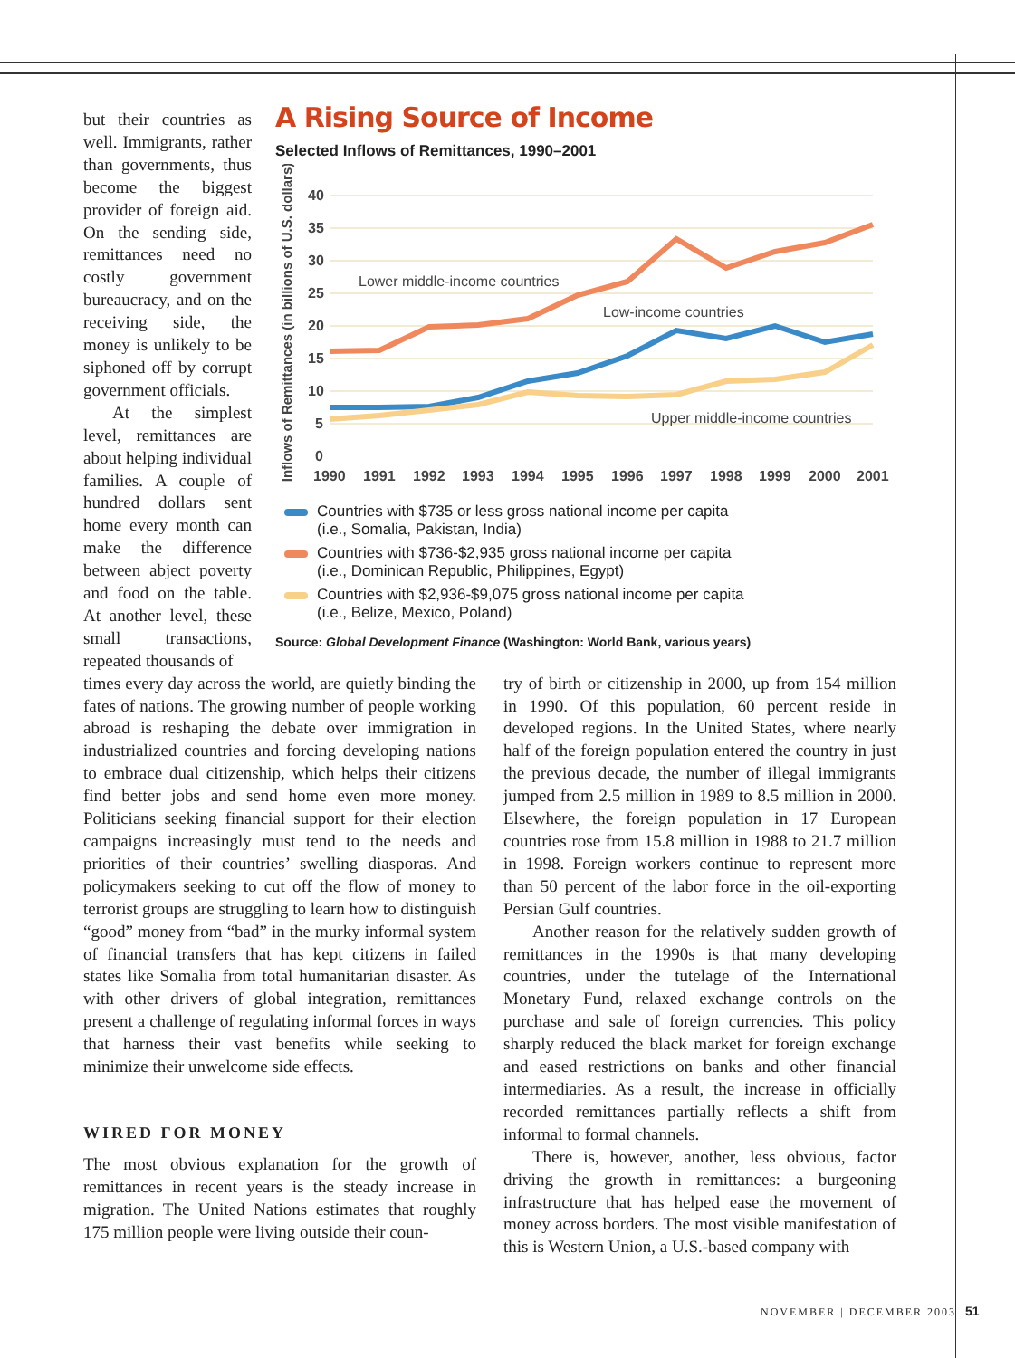but their countries as well. Immigrants, rather than governments, thus become the biggest provider of foreign aid. On the sending side, remittances need no costly government bureaucracy, and on the receiving side, the money is unlikely to be siphoned off by corrupt government officials.
At the simplest level, remittances are about helping individual families. A couple of hundred dollars sent home every month can make the difference between abject poverty and food on the table. At another level, these small transactions, repeated thousands of
A Rising Source of Income
Selected Inflows of Remittances, 1990–2001
Inflows of Remittances (in billions of U.S. dollars)
40
35
30
25
20
15
10
5
0
Lower middle-income countries
Low-income countries
Upper middle-income countries
1990
1991
1992
1993
1994
1995
1996
1997
1998
1999
2000
2001
Countries with $735 or less gross national income per capita
(i.e., Somalia, Pakistan, India)
Countries with $736-$2,935 gross national income per capita
(i.e., Dominican Republic, Philippines, Egypt)
Countries with $2,936-$9,075 gross national income per capita
(i.e., Belize, Mexico, Poland)
Source: Global Development Finance (Washington: World Bank, various years)
times every day across the world, are quietly binding the fates of nations. The growing number of people working abroad is reshaping the debate over immigration in industrialized countries and forcing developing nations to embrace dual citizenship, which helps their citizens find better jobs and send home even more money. Politicians seeking financial support for their election campaigns increasingly must tend to the needs and priorities of their countries’ swelling diasporas. And policymakers seeking to cut off the flow of money to terrorist groups are struggling to learn how to distinguish “good” money from “bad” in the murky informal system of financial transfers that has kept citizens in failed states like Somalia from total humanitarian disaster. As with other drivers of global integration, remittances present a challenge of regulating informal forces in ways that harness their vast benefits while seeking to minimize their unwelcome side effects.
WIRED FOR MONEY
The most obvious explanation for the growth of remittances in recent years is the steady increase in migration. The United Nations estimates that roughly 175 million people were living outside their coun-
try of birth or citizenship in 2000, up from 154 million in 1990. Of this population, 60 percent reside in developed regions. In the United States, where nearly half of the foreign population entered the country in just the previous decade, the number of illegal immigrants jumped from 2.5 million in 1989 to 8.5 million in 2000. Elsewhere, the foreign population in 17 European countries rose from 15.8 million in 1988 to 21.7 million in 1998. Foreign workers continue to represent more than 50 percent of the labor force in the oil-exporting Persian Gulf countries.
Another reason for the relatively sudden growth of remittances in the 1990s is that many developing countries, under the tutelage of the International Monetary Fund, relaxed exchange controls on the purchase and sale of foreign currencies. This policy sharply reduced the black market for foreign exchange and eased restrictions on banks and other financial intermediaries. As a result, the increase in officially recorded remittances partially reflects a shift from informal to formal channels.
There is, however, another, less obvious, factor driving the growth in remittances: a burgeoning infrastructure that has helped ease the movement of money across borders. The most visible manifestation of this is Western Union, a U.S.-based company with
NOVEMBER | DECEMBER 2003 51